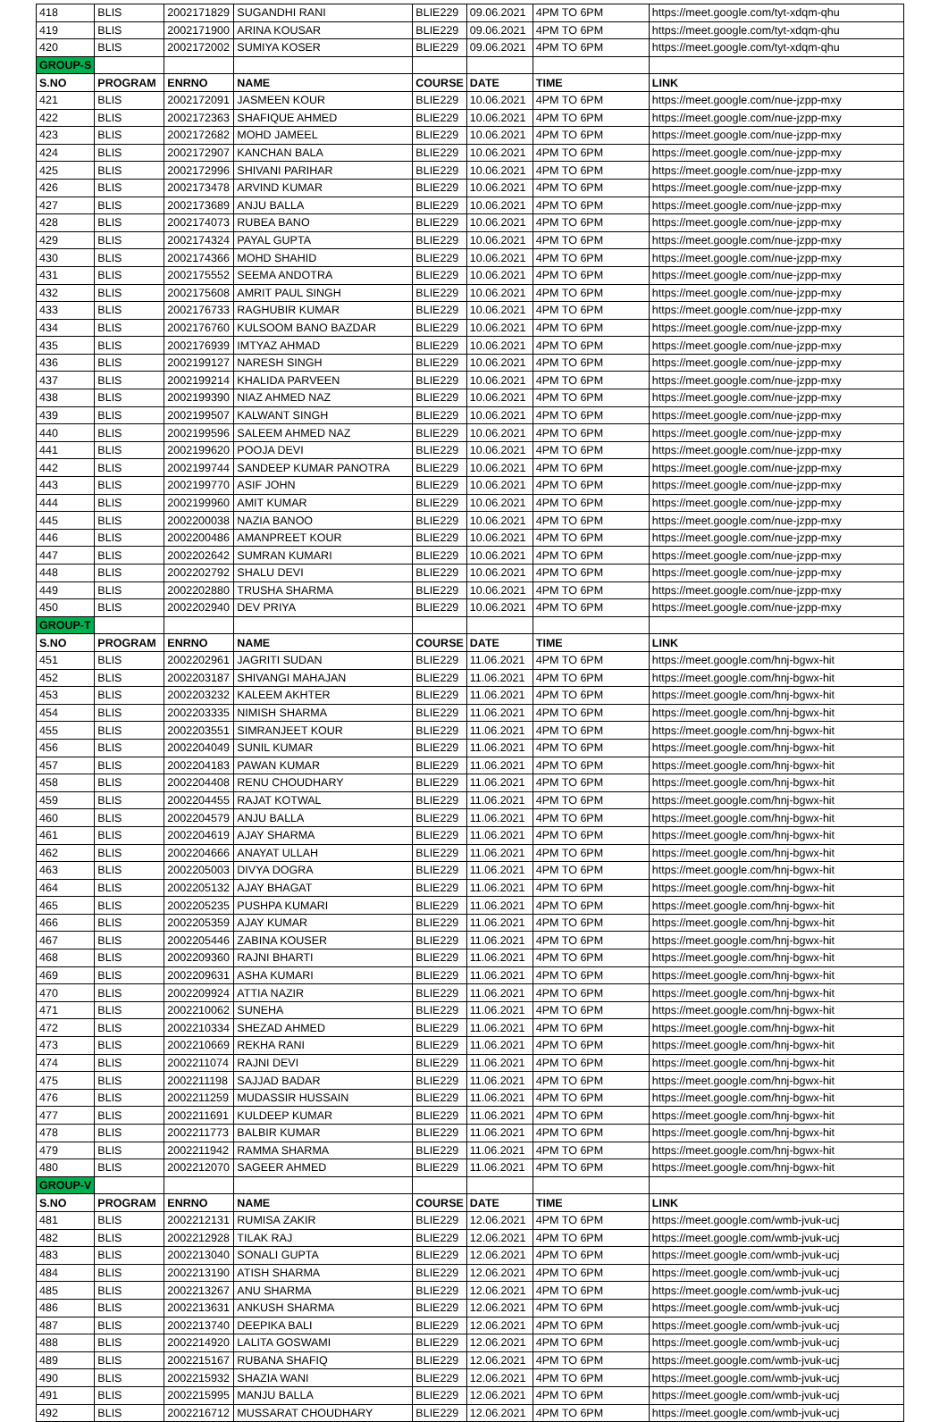| 418 | BLIS | 2002171829 | SUGANDHI RANI | BLIE229 | 09.06.2021 | 4PM TO 6PM | https://meet.google.com/tyt-xdqm-qhu |
| 419 | BLIS | 2002171900 | ARINA KOUSAR | BLIE229 | 09.06.2021 | 4PM TO 6PM | https://meet.google.com/tyt-xdqm-qhu |
| 420 | BLIS | 2002172002 | SUMIYA KOSER | BLIE229 | 09.06.2021 | 4PM TO 6PM | https://meet.google.com/tyt-xdqm-qhu |
| GROUP-S | | | | | | | |
| S.NO | PROGRAM | ENRNO | NAME | COURSE | DATE | TIME | LINK |
| 421 | BLIS | 2002172091 | JASMEEN KOUR | BLIE229 | 10.06.2021 | 4PM TO 6PM | https://meet.google.com/nue-jzpp-mxy |
| 422 | BLIS | 2002172363 | SHAFIQUE AHMED | BLIE229 | 10.06.2021 | 4PM TO 6PM | https://meet.google.com/nue-jzpp-mxy |
| 423 | BLIS | 2002172682 | MOHD JAMEEL | BLIE229 | 10.06.2021 | 4PM TO 6PM | https://meet.google.com/nue-jzpp-mxy |
| 424 | BLIS | 2002172907 | KANCHAN BALA | BLIE229 | 10.06.2021 | 4PM TO 6PM | https://meet.google.com/nue-jzpp-mxy |
| 425 | BLIS | 2002172996 | SHIVANI PARIHAR | BLIE229 | 10.06.2021 | 4PM TO 6PM | https://meet.google.com/nue-jzpp-mxy |
| 426 | BLIS | 2002173478 | ARVIND KUMAR | BLIE229 | 10.06.2021 | 4PM TO 6PM | https://meet.google.com/nue-jzpp-mxy |
| 427 | BLIS | 2002173689 | ANJU BALLA | BLIE229 | 10.06.2021 | 4PM TO 6PM | https://meet.google.com/nue-jzpp-mxy |
| 428 | BLIS | 2002174073 | RUBEA BANO | BLIE229 | 10.06.2021 | 4PM TO 6PM | https://meet.google.com/nue-jzpp-mxy |
| 429 | BLIS | 2002174324 | PAYAL GUPTA | BLIE229 | 10.06.2021 | 4PM TO 6PM | https://meet.google.com/nue-jzpp-mxy |
| 430 | BLIS | 2002174366 | MOHD SHAHID | BLIE229 | 10.06.2021 | 4PM TO 6PM | https://meet.google.com/nue-jzpp-mxy |
| 431 | BLIS | 2002175552 | SEEMA ANDOTRA | BLIE229 | 10.06.2021 | 4PM TO 6PM | https://meet.google.com/nue-jzpp-mxy |
| 432 | BLIS | 2002175608 | AMRIT PAUL SINGH | BLIE229 | 10.06.2021 | 4PM TO 6PM | https://meet.google.com/nue-jzpp-mxy |
| 433 | BLIS | 2002176733 | RAGHUBIR KUMAR | BLIE229 | 10.06.2021 | 4PM TO 6PM | https://meet.google.com/nue-jzpp-mxy |
| 434 | BLIS | 2002176760 | KULSOOM BANO BAZDAR | BLIE229 | 10.06.2021 | 4PM TO 6PM | https://meet.google.com/nue-jzpp-mxy |
| 435 | BLIS | 2002176939 | IMTYAZ AHMAD | BLIE229 | 10.06.2021 | 4PM TO 6PM | https://meet.google.com/nue-jzpp-mxy |
| 436 | BLIS | 2002199127 | NARESH SINGH | BLIE229 | 10.06.2021 | 4PM TO 6PM | https://meet.google.com/nue-jzpp-mxy |
| 437 | BLIS | 2002199214 | KHALIDA PARVEEN | BLIE229 | 10.06.2021 | 4PM TO 6PM | https://meet.google.com/nue-jzpp-mxy |
| 438 | BLIS | 2002199390 | NIAZ AHMED NAZ | BLIE229 | 10.06.2021 | 4PM TO 6PM | https://meet.google.com/nue-jzpp-mxy |
| 439 | BLIS | 2002199507 | KALWANT SINGH | BLIE229 | 10.06.2021 | 4PM TO 6PM | https://meet.google.com/nue-jzpp-mxy |
| 440 | BLIS | 2002199596 | SALEEM AHMED NAZ | BLIE229 | 10.06.2021 | 4PM TO 6PM | https://meet.google.com/nue-jzpp-mxy |
| 441 | BLIS | 2002199620 | POOJA DEVI | BLIE229 | 10.06.2021 | 4PM TO 6PM | https://meet.google.com/nue-jzpp-mxy |
| 442 | BLIS | 2002199744 | SANDEEP KUMAR PANOTRA | BLIE229 | 10.06.2021 | 4PM TO 6PM | https://meet.google.com/nue-jzpp-mxy |
| 443 | BLIS | 2002199770 | ASIF JOHN | BLIE229 | 10.06.2021 | 4PM TO 6PM | https://meet.google.com/nue-jzpp-mxy |
| 444 | BLIS | 2002199960 | AMIT KUMAR | BLIE229 | 10.06.2021 | 4PM TO 6PM | https://meet.google.com/nue-jzpp-mxy |
| 445 | BLIS | 2002200038 | NAZIA BANOO | BLIE229 | 10.06.2021 | 4PM TO 6PM | https://meet.google.com/nue-jzpp-mxy |
| 446 | BLIS | 2002200486 | AMANPREET KOUR | BLIE229 | 10.06.2021 | 4PM TO 6PM | https://meet.google.com/nue-jzpp-mxy |
| 447 | BLIS | 2002202642 | SUMRAN KUMARI | BLIE229 | 10.06.2021 | 4PM TO 6PM | https://meet.google.com/nue-jzpp-mxy |
| 448 | BLIS | 2002202792 | SHALU DEVI | BLIE229 | 10.06.2021 | 4PM TO 6PM | https://meet.google.com/nue-jzpp-mxy |
| 449 | BLIS | 2002202880 | TRUSHA SHARMA | BLIE229 | 10.06.2021 | 4PM TO 6PM | https://meet.google.com/nue-jzpp-mxy |
| 450 | BLIS | 2002202940 | DEV PRIYA | BLIE229 | 10.06.2021 | 4PM TO 6PM | https://meet.google.com/nue-jzpp-mxy |
| GROUP-T | | | | | | | |
| S.NO | PROGRAM | ENRNO | NAME | COURSE | DATE | TIME | LINK |
| 451 | BLIS | 2002202961 | JAGRITI SUDAN | BLIE229 | 11.06.2021 | 4PM TO 6PM | https://meet.google.com/hnj-bgwx-hit |
| 452 | BLIS | 2002203187 | SHIVANGI MAHAJAN | BLIE229 | 11.06.2021 | 4PM TO 6PM | https://meet.google.com/hnj-bgwx-hit |
| 453 | BLIS | 2002203232 | KALEEM AKHTER | BLIE229 | 11.06.2021 | 4PM TO 6PM | https://meet.google.com/hnj-bgwx-hit |
| 454 | BLIS | 2002203335 | NIMISH SHARMA | BLIE229 | 11.06.2021 | 4PM TO 6PM | https://meet.google.com/hnj-bgwx-hit |
| 455 | BLIS | 2002203551 | SIMRANJEET KOUR | BLIE229 | 11.06.2021 | 4PM TO 6PM | https://meet.google.com/hnj-bgwx-hit |
| 456 | BLIS | 2002204049 | SUNIL KUMAR | BLIE229 | 11.06.2021 | 4PM TO 6PM | https://meet.google.com/hnj-bgwx-hit |
| 457 | BLIS | 2002204183 | PAWAN KUMAR | BLIE229 | 11.06.2021 | 4PM TO 6PM | https://meet.google.com/hnj-bgwx-hit |
| 458 | BLIS | 2002204408 | RENU CHOUDHARY | BLIE229 | 11.06.2021 | 4PM TO 6PM | https://meet.google.com/hnj-bgwx-hit |
| 459 | BLIS | 2002204455 | RAJAT KOTWAL | BLIE229 | 11.06.2021 | 4PM TO 6PM | https://meet.google.com/hnj-bgwx-hit |
| 460 | BLIS | 2002204579 | ANJU BALLA | BLIE229 | 11.06.2021 | 4PM TO 6PM | https://meet.google.com/hnj-bgwx-hit |
| 461 | BLIS | 2002204619 | AJAY SHARMA | BLIE229 | 11.06.2021 | 4PM TO 6PM | https://meet.google.com/hnj-bgwx-hit |
| 462 | BLIS | 2002204666 | ANAYAT ULLAH | BLIE229 | 11.06.2021 | 4PM TO 6PM | https://meet.google.com/hnj-bgwx-hit |
| 463 | BLIS | 2002205003 | DIVYA DOGRA | BLIE229 | 11.06.2021 | 4PM TO 6PM | https://meet.google.com/hnj-bgwx-hit |
| 464 | BLIS | 2002205132 | AJAY BHAGAT | BLIE229 | 11.06.2021 | 4PM TO 6PM | https://meet.google.com/hnj-bgwx-hit |
| 465 | BLIS | 2002205235 | PUSHPA KUMARI | BLIE229 | 11.06.2021 | 4PM TO 6PM | https://meet.google.com/hnj-bgwx-hit |
| 466 | BLIS | 2002205359 | AJAY KUMAR | BLIE229 | 11.06.2021 | 4PM TO 6PM | https://meet.google.com/hnj-bgwx-hit |
| 467 | BLIS | 2002205446 | ZABINA KOUSER | BLIE229 | 11.06.2021 | 4PM TO 6PM | https://meet.google.com/hnj-bgwx-hit |
| 468 | BLIS | 2002209360 | RAJNI BHARTI | BLIE229 | 11.06.2021 | 4PM TO 6PM | https://meet.google.com/hnj-bgwx-hit |
| 469 | BLIS | 2002209631 | ASHA KUMARI | BLIE229 | 11.06.2021 | 4PM TO 6PM | https://meet.google.com/hnj-bgwx-hit |
| 470 | BLIS | 2002209924 | ATTIA NAZIR | BLIE229 | 11.06.2021 | 4PM TO 6PM | https://meet.google.com/hnj-bgwx-hit |
| 471 | BLIS | 2002210062 | SUNEHA | BLIE229 | 11.06.2021 | 4PM TO 6PM | https://meet.google.com/hnj-bgwx-hit |
| 472 | BLIS | 2002210334 | SHEZAD AHMED | BLIE229 | 11.06.2021 | 4PM TO 6PM | https://meet.google.com/hnj-bgwx-hit |
| 473 | BLIS | 2002210669 | REKHA RANI | BLIE229 | 11.06.2021 | 4PM TO 6PM | https://meet.google.com/hnj-bgwx-hit |
| 474 | BLIS | 2002211074 | RAJNI DEVI | BLIE229 | 11.06.2021 | 4PM TO 6PM | https://meet.google.com/hnj-bgwx-hit |
| 475 | BLIS | 2002211198 | SAJJAD BADAR | BLIE229 | 11.06.2021 | 4PM TO 6PM | https://meet.google.com/hnj-bgwx-hit |
| 476 | BLIS | 2002211259 | MUDASSIR HUSSAIN | BLIE229 | 11.06.2021 | 4PM TO 6PM | https://meet.google.com/hnj-bgwx-hit |
| 477 | BLIS | 2002211691 | KULDEEP KUMAR | BLIE229 | 11.06.2021 | 4PM TO 6PM | https://meet.google.com/hnj-bgwx-hit |
| 478 | BLIS | 2002211773 | BALBIR KUMAR | BLIE229 | 11.06.2021 | 4PM TO 6PM | https://meet.google.com/hnj-bgwx-hit |
| 479 | BLIS | 2002211942 | RAMMA SHARMA | BLIE229 | 11.06.2021 | 4PM TO 6PM | https://meet.google.com/hnj-bgwx-hit |
| 480 | BLIS | 2002212070 | SAGEER AHMED | BLIE229 | 11.06.2021 | 4PM TO 6PM | https://meet.google.com/hnj-bgwx-hit |
| GROUP-V | | | | | | | |
| S.NO | PROGRAM | ENRNO | NAME | COURSE | DATE | TIME | LINK |
| 481 | BLIS | 2002212131 | RUMISA ZAKIR | BLIE229 | 12.06.2021 | 4PM TO 6PM | https://meet.google.com/wmb-jvuk-ucj |
| 482 | BLIS | 2002212928 | TILAK RAJ | BLIE229 | 12.06.2021 | 4PM TO 6PM | https://meet.google.com/wmb-jvuk-ucj |
| 483 | BLIS | 2002213040 | SONALI GUPTA | BLIE229 | 12.06.2021 | 4PM TO 6PM | https://meet.google.com/wmb-jvuk-ucj |
| 484 | BLIS | 2002213190 | ATISH SHARMA | BLIE229 | 12.06.2021 | 4PM TO 6PM | https://meet.google.com/wmb-jvuk-ucj |
| 485 | BLIS | 2002213267 | ANU SHARMA | BLIE229 | 12.06.2021 | 4PM TO 6PM | https://meet.google.com/wmb-jvuk-ucj |
| 486 | BLIS | 2002213631 | ANKUSH SHARMA | BLIE229 | 12.06.2021 | 4PM TO 6PM | https://meet.google.com/wmb-jvuk-ucj |
| 487 | BLIS | 2002213740 | DEEPIKA BALI | BLIE229 | 12.06.2021 | 4PM TO 6PM | https://meet.google.com/wmb-jvuk-ucj |
| 488 | BLIS | 2002214920 | LALITA GOSWAMI | BLIE229 | 12.06.2021 | 4PM TO 6PM | https://meet.google.com/wmb-jvuk-ucj |
| 489 | BLIS | 2002215167 | RUBANA SHAFIQ | BLIE229 | 12.06.2021 | 4PM TO 6PM | https://meet.google.com/wmb-jvuk-ucj |
| 490 | BLIS | 2002215932 | SHAZIA WANI | BLIE229 | 12.06.2021 | 4PM TO 6PM | https://meet.google.com/wmb-jvuk-ucj |
| 491 | BLIS | 2002215995 | MANJU BALLA | BLIE229 | 12.06.2021 | 4PM TO 6PM | https://meet.google.com/wmb-jvuk-ucj |
| 492 | BLIS | 2002216712 | MUSSARAT CHOUDHARY | BLIE229 | 12.06.2021 | 4PM TO 6PM | https://meet.google.com/wmb-jvuk-ucj |